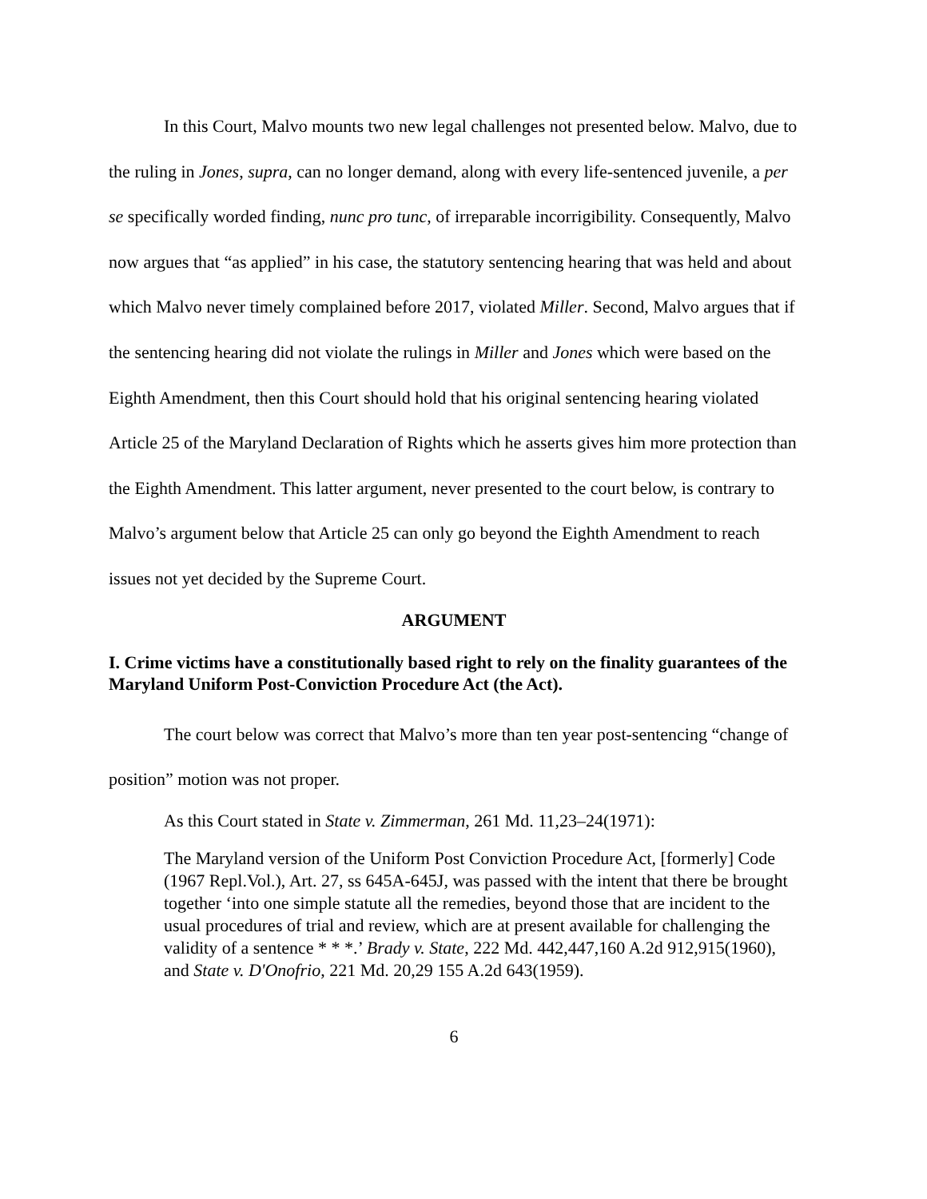In this Court, Malvo mounts two new legal challenges not presented below. Malvo, due to the ruling in Jones, supra, can no longer demand, along with every life-sentenced juvenile, a per se specifically worded finding, nunc pro tunc, of irreparable incorrigibility. Consequently, Malvo now argues that “as applied” in his case, the statutory sentencing hearing that was held and about which Malvo never timely complained before 2017, violated Miller. Second, Malvo argues that if the sentencing hearing did not violate the rulings in Miller and Jones which were based on the Eighth Amendment, then this Court should hold that his original sentencing hearing violated Article 25 of the Maryland Declaration of Rights which he asserts gives him more protection than the Eighth Amendment. This latter argument, never presented to the court below, is contrary to Malvo’s argument below that Article 25 can only go beyond the Eighth Amendment to reach issues not yet decided by the Supreme Court.
ARGUMENT
I. Crime victims have a constitutionally based right to rely on the finality guarantees of the Maryland Uniform Post-Conviction Procedure Act (the Act).
The court below was correct that Malvo’s more than ten year post-sentencing “change of position” motion was not proper.
As this Court stated in State v. Zimmerman, 261 Md. 11,23–24(1971):
The Maryland version of the Uniform Post Conviction Procedure Act, [formerly] Code (1967 Repl.Vol.), Art. 27, ss 645A-645J, was passed with the intent that there be brought together ‘into one simple statute all the remedies, beyond those that are incident to the usual procedures of trial and review, which are at present available for challenging the validity of a sentence * * *.’ Brady v. State, 222 Md. 442,447,160 A.2d 912,915(1960), and State v. D'Onofrio, 221 Md. 20,29 155 A.2d 643(1959).
6